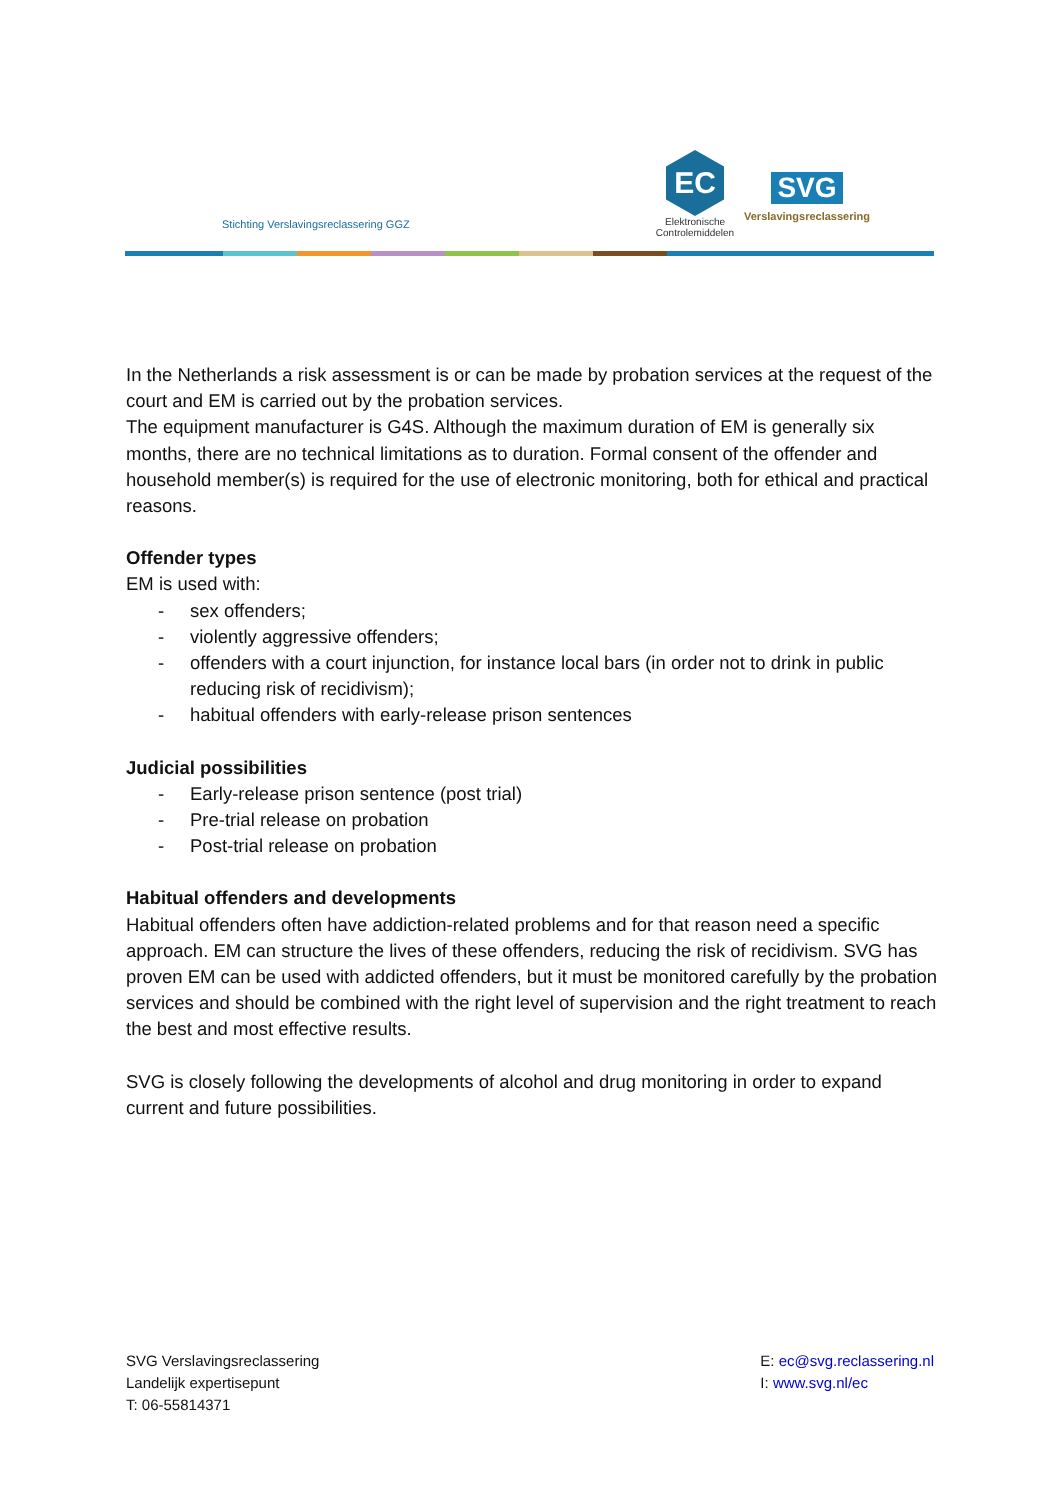Stichting Verslavingsreclassering GGZ
EC
Elektronische Controlemiddelen
SVG
Verslavingsreclassering
In the Netherlands a risk assessment is or can be made by probation services at the request of the court and EM is carried out by the probation services.
The equipment manufacturer is G4S. Although the maximum duration of EM is generally six months, there are no technical limitations as to duration. Formal consent of the offender and household member(s) is required for the use of electronic monitoring, both for ethical and practical reasons.
Offender types
EM is used with:
- sex offenders;
- violently aggressive offenders;
- offenders with a court injunction, for instance local bars (in order not to drink in public reducing risk of recidivism);
- habitual offenders with early-release prison sentences
Judicial possibilities
- Early-release prison sentence (post trial)
- Pre-trial release on probation
- Post-trial release on probation
Habitual offenders and developments
Habitual offenders often have addiction-related problems and for that reason need a specific approach. EM can structure the lives of these offenders, reducing the risk of recidivism. SVG has proven EM can be used with addicted offenders, but it must be monitored carefully by the probation services and should be combined with the right level of supervision and the right treatment to reach the best and most effective results.
SVG is closely following the developments of alcohol and drug monitoring in order to expand current and future possibilities.
SVG Verslavingsreclassering
Landelijk expertisepunt
T: 06-55814371
E: ec@svg.reclassering.nl
I: www.svg.nl/ec